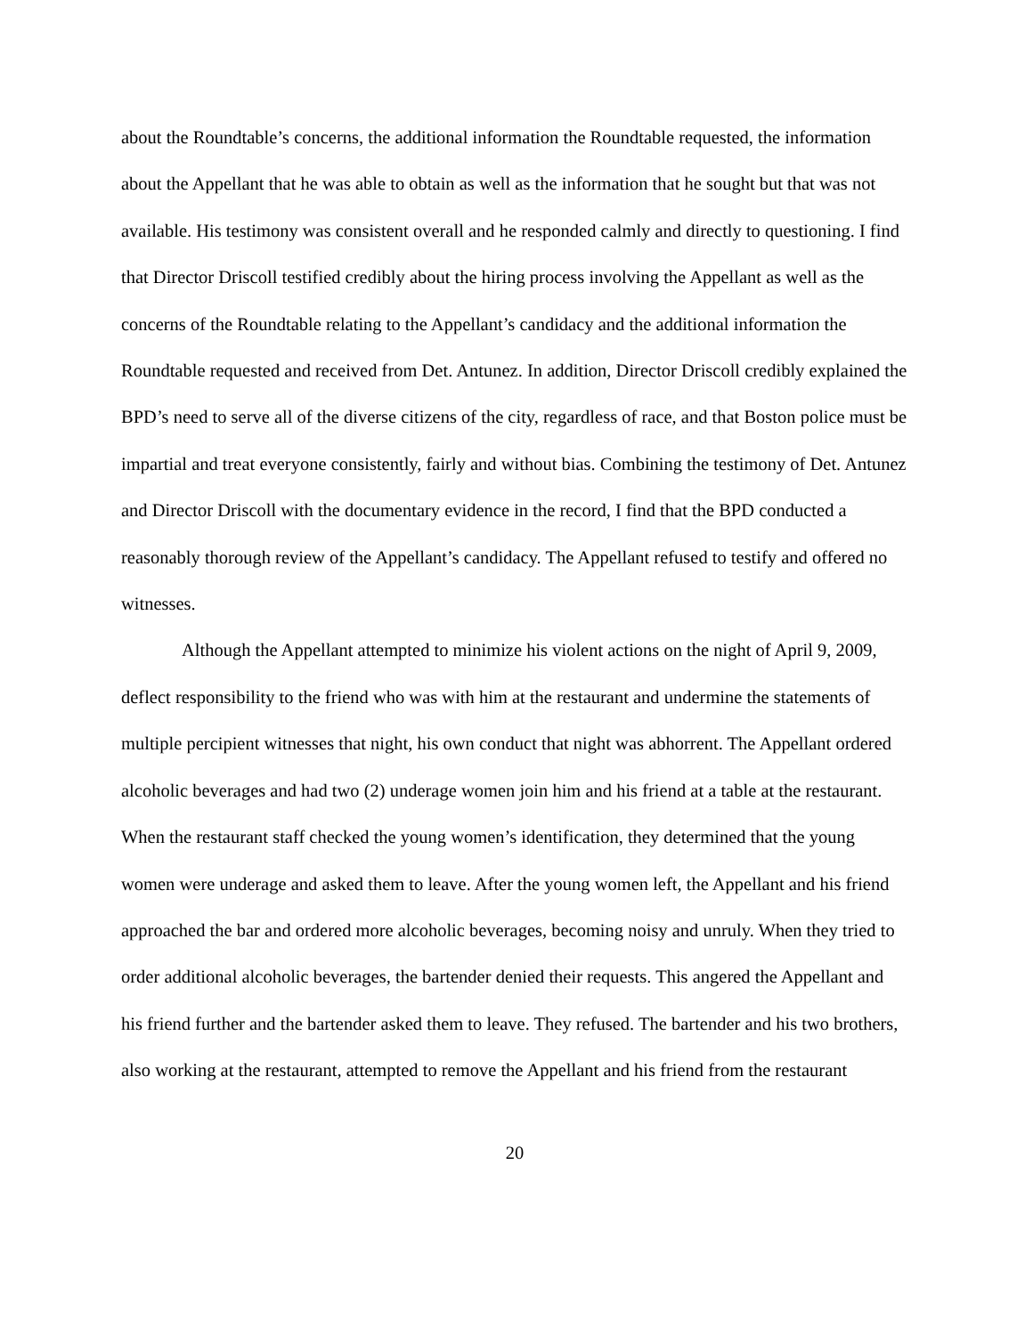about the Roundtable’s concerns, the additional information the Roundtable requested, the information about the Appellant that he was able to obtain as well as the information that he sought but that was not available. His testimony was consistent overall and he responded calmly and directly to questioning. I find that Director Driscoll testified credibly about the hiring process involving the Appellant as well as the concerns of the Roundtable relating to the Appellant’s candidacy and the additional information the Roundtable requested and received from Det. Antunez. In addition, Director Driscoll credibly explained the BPD’s need to serve all of the diverse citizens of the city, regardless of race, and that Boston police must be impartial and treat everyone consistently, fairly and without bias. Combining the testimony of Det. Antunez and Director Driscoll with the documentary evidence in the record, I find that the BPD conducted a reasonably thorough review of the Appellant’s candidacy. The Appellant refused to testify and offered no witnesses.
Although the Appellant attempted to minimize his violent actions on the night of April 9, 2009, deflect responsibility to the friend who was with him at the restaurant and undermine the statements of multiple percipient witnesses that night, his own conduct that night was abhorrent. The Appellant ordered alcoholic beverages and had two (2) underage women join him and his friend at a table at the restaurant. When the restaurant staff checked the young women’s identification, they determined that the young women were underage and asked them to leave. After the young women left, the Appellant and his friend approached the bar and ordered more alcoholic beverages, becoming noisy and unruly. When they tried to order additional alcoholic beverages, the bartender denied their requests. This angered the Appellant and his friend further and the bartender asked them to leave. They refused. The bartender and his two brothers, also working at the restaurant, attempted to remove the Appellant and his friend from the restaurant
20